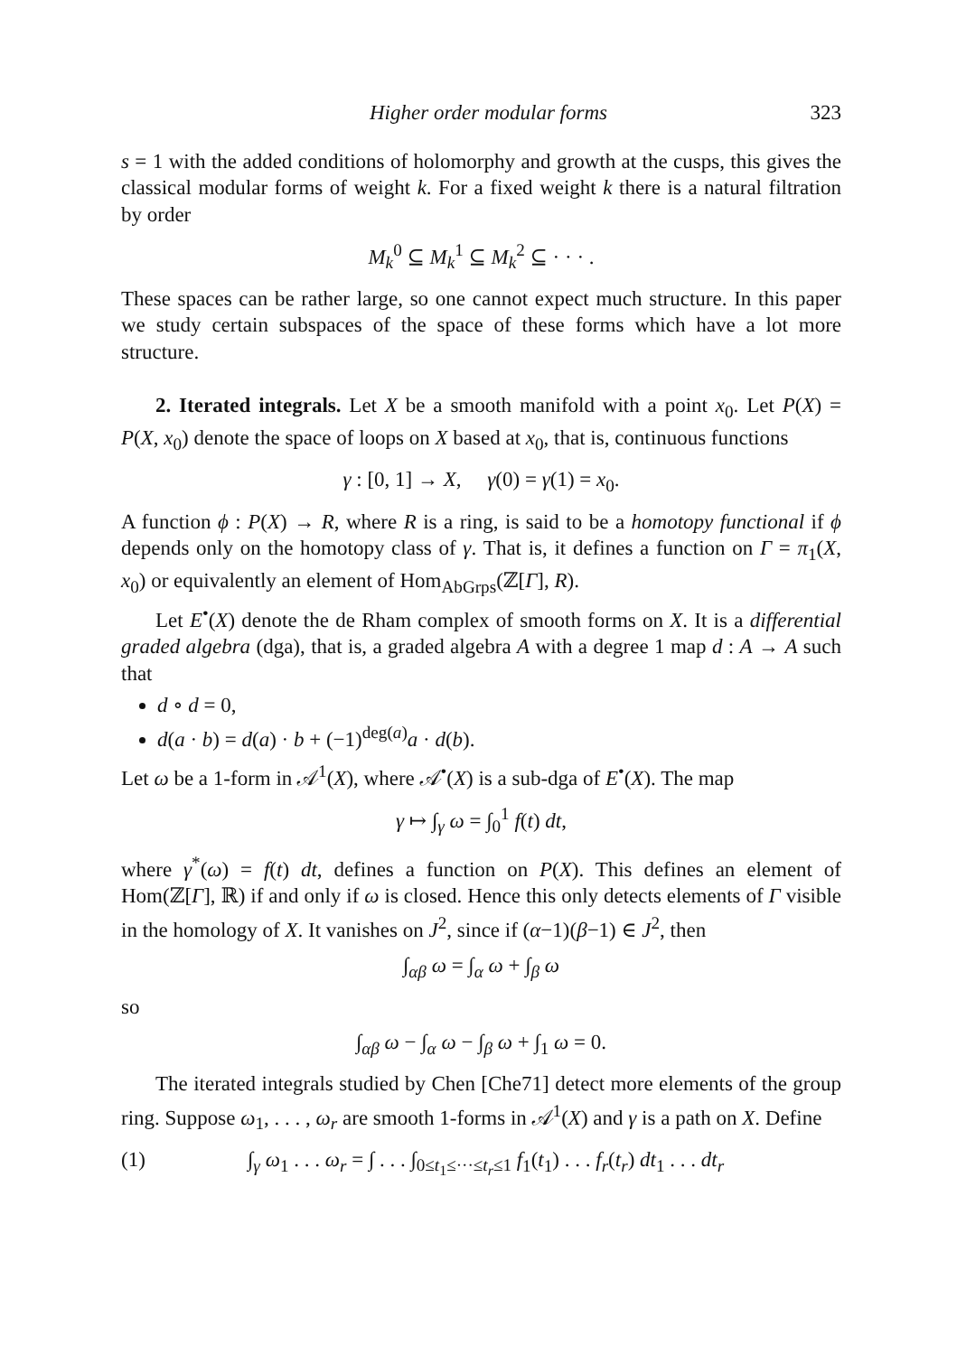Higher order modular forms 323
s = 1 with the added conditions of holomorphy and growth at the cusps, this gives the classical modular forms of weight k. For a fixed weight k there is a natural filtration by order
M<sub>k</sub><sup>0</sup> ⊆ M<sub>k</sub><sup>1</sup> ⊆ M<sub>k</sub><sup>2</sup> ⊆ · · · .
These spaces can be rather large, so one cannot expect much structure. In this paper we study certain subspaces of the space of these forms which have a lot more structure.
2. Iterated integrals. Let X be a smooth manifold with a point x<sub>0</sub>. Let P(X) = P(X, x<sub>0</sub>) denote the space of loops on X based at x<sub>0</sub>, that is, continuous functions
γ : [0, 1] → X, γ(0) = γ(1) = x<sub>0</sub>.
A function ϕ : P(X) → R, where R is a ring, is said to be a homotopy functional if ϕ depends only on the homotopy class of γ. That is, it defines a function on Γ = π<sub>1</sub>(X, x<sub>0</sub>) or equivalently an element of Hom<sub>AbGrps</sub>(ℤ[Γ], R).
Let E<sup>•</sup>(X) denote the de Rham complex of smooth forms on X. It is a differential graded algebra (dga), that is, a graded algebra A with a degree 1 map d : A → A such that
d ∘ d = 0,
d(a · b) = d(a) · b + (−1)<sup>deg(a)</sup>a · d(b).
Let ω be a 1-form in 𝒜<sup>1</sup>(X), where 𝒜<sup>•</sup>(X) is a sub-dga of E<sup>•</sup>(X). The map
γ ↦ ∫<sub>γ</sub> ω = ∫<sub>0</sub><sup>1</sup> f(t) dt,
where γ<sup>*</sup>(ω) = f(t) dt, defines a function on P(X). This defines an element of Hom(ℤ[Γ], ℝ) if and only if ω is closed. Hence this only detects elements of Γ visible in the homology of X. It vanishes on J<sup>2</sup>, since if (α−1)(β−1) ∈ J<sup>2</sup>, then
∫<sub>αβ</sub> ω = ∫<sub>α</sub> ω + ∫<sub>β</sub> ω
so
∫<sub>αβ</sub> ω − ∫<sub>α</sub> ω − ∫<sub>β</sub> ω + ∫<sub>1</sub> ω = 0.
The iterated integrals studied by Chen [Che71] detect more elements of the group ring. Suppose ω<sub>1</sub>, . . . , ω<sub>r</sub> are smooth 1-forms in 𝒜<sup>1</sup>(X) and γ is a path on X. Define
(1) ∫<sub>γ</sub> ω<sub>1</sub> . . . ω<sub>r</sub> = ∫ . . . ∫<sub>0≤t<sub>1</sub>≤···≤t<sub>r</sub>≤1</sub> f<sub>1</sub>(t<sub>1</sub>) . . . f<sub>r</sub>(t<sub>r</sub>) dt<sub>1</sub> . . . dt<sub>r</sub>